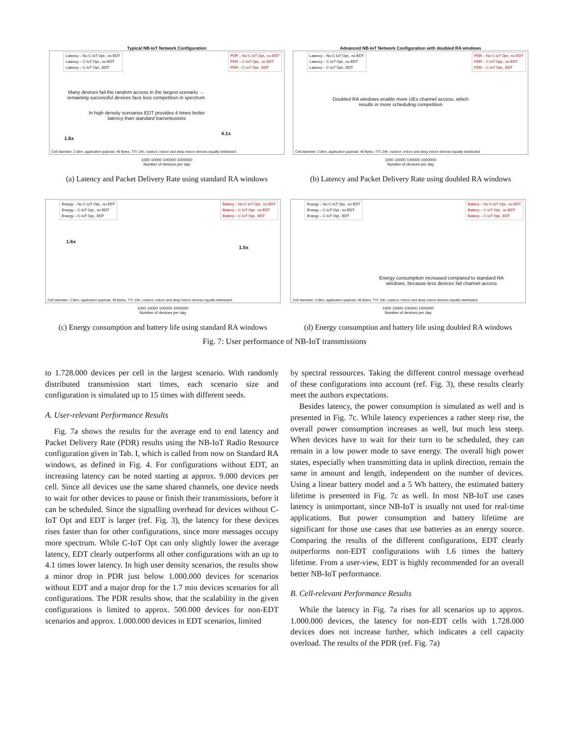Typical NB-IoT Network Configuration
Latency – No C-IoT Opt., no EDT
Latency – C-IoT Opt., no EDT
Latency – C-IoT Opt., EDT
PDR – No C-IoT Opt., no EDT
PDR – C-IoT Opt., no EDT
PDR – C-IoT Opt., EDT
Many devices fail the random access in the largest scenario →
remaining successful devices face less competition in spectrum
In high density scenarios EDT provides 4 times better
latency than standard transmissions
1.6x
4.1x
Cell diameter: 2.5km, application payload: 49 Bytes, TTI: 24h, outdoor, indoor and deep indoor devices equally distributed
1000 10000 100000 1000000
Number of devices per day
(a) Latency and Packet Delivery Rate using standard RA windows
Advanced NB-IoT Network Configuration with doubled RA windows
Latency – No C-IoT Opt., no EDT
Latency – C-IoT Opt., no EDT
Latency – C-IoT Opt., EDT
PDR – No C-IoT Opt., no EDT
PDR – C-IoT Opt., no EDT
PDR – C-IoT Opt., EDT
Doubled RA windows enable more UEs channel access, which
results in more scheduling competition
Cell diameter: 2.5km, application payload: 49 Bytes, TTI: 24h, outdoor, indoor and deep indoor devices equally distributed
1000 10000 100000 1000000
Number of devices per day
(b) Latency and Packet Delivery Rate using doubled RA windows
Energy – No C-IoT Opt., no EDT
Energy – C-IoT Opt., no EDT
Energy – C-IoT Opt., EDT
Battery – No C-IoT Opt., no EDT
Battery – C-IoT Opt., no EDT
Battery – C-IoT Opt., EDT
1.6x
1.5x
Cell diameter: 2.5km, application payload: 49 Bytes, TTI: 24h, outdoor, indoor and deep indoor devices equally distributed
1000 10000 100000 1000000
Number of devices per day
(c) Energy consumption and battery life using standard RA windows
Energy – No C-IoT Opt., no EDT
Energy – C-IoT Opt., no EDT
Energy – C-IoT Opt., EDT
Battery – No C-IoT Opt., no EDT
Battery – C-IoT Opt., no EDT
Battery – C-IoT Opt., EDT
Energy consumption increased compared to standard RA
windows, because less devices fail channel access
Cell diameter: 2.5km, application payload: 49 Bytes, TTI: 24h, outdoor, indoor and deep indoor devices equally distributed
1000 10000 100000 1000000
Number of devices per day
(d) Energy consumption and battery life using doubled RA windows
Fig. 7: User performance of NB-IoT transmissions
to 1.728.000 devices per cell in the largest scenario. With randomly distributed transmission start times, each scenario size and configuration is simulated up to 15 times with different seeds.
A. User-relevant Performance Results
Fig. 7a shows the results for the average end to end latency and Packet Delivery Rate (PDR) results using the NB-IoT Radio Resource configuration given in Tab. I, which is called from now on Standard RA windows, as defined in Fig. 4. For configurations without EDT, an increasing latency can be noted starting at approx. 9.000 devices per cell. Since all devices use the same shared channels, one device needs to wait for other devices to pause or finish their transmissions, before it can be scheduled. Since the signalling overhead for devices without C-IoT Opt and EDT is larger (ref. Fig. 3), the latency for these devices rises faster than for other configurations, since more messages occupy more spectrum. While C-IoT Opt can only slightly lower the average latency, EDT clearly outperforms all other configurations with an up to 4.1 times lower latency. In high user density scenarios, the results show a minor drop in PDR just below 1.000.000 devices for scenarios without EDT and a major drop for the 1.7 mio devices scenarios for all configurations. The PDR results show, that the scalability in the given configurations is limited to approx. 500.000 devices for non-EDT scenarios and approx. 1.000.000 devices in EDT scenarios, limited
by spectral ressources. Taking the different control message overhead of these configurations into account (ref. Fig. 3), these results clearly meet the authors expectations.
Besides latency, the power consumption is simulated as well and is presented in Fig. 7c. While latency experiences a rather steep rise, the overall power consumption increases as well, but much less steep. When devices have to wait for their turn to be scheduled, they can remain in a low power mode to save energy. The overall high power states, especially when transmitting data in uplink direction, remain the same in amount and length, independent on the number of devices. Using a linear battery model and a 5 Wh battery, the estimated battery lifetime is presented in Fig. 7c as well. In most NB-IoT use cases latency is unimportant, since NB-IoT is usually not used for real-time applications. But power consumption and battery lifetime are significant for those use cases that use batteries as an energy source. Comparing the results of the different configurations, EDT clearly outperforms non-EDT configurations with 1.6 times the battery lifetime. From a user-view, EDT is highly recommended for an overall better NB-IoT performance.
B. Cell-relevant Performance Results
While the latency in Fig. 7a rises for all scenarios up to approx. 1.000.000 devices, the latency for non-EDT cells with 1.728.000 devices does not increase further, which indicates a cell capacity overload. The results of the PDR (ref. Fig. 7a)